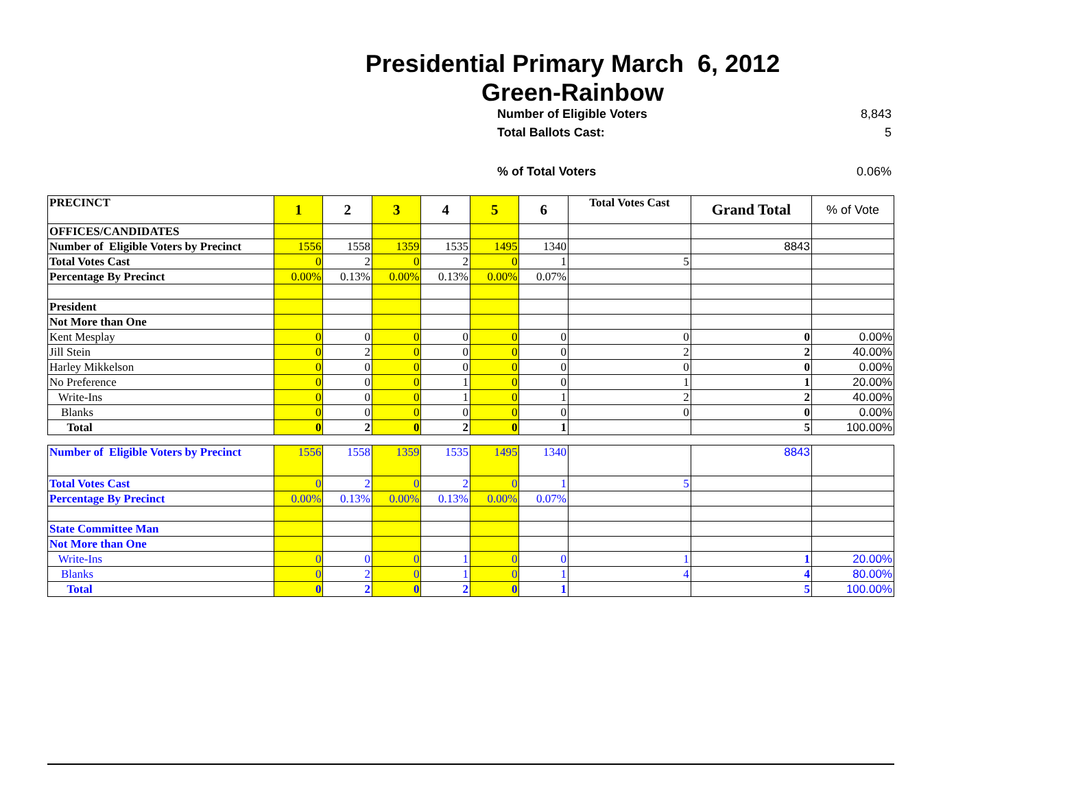Presidential Primary March 6, 2012
Green-Rainbow
Number of Eligible Voters 8,843
Total Ballots Cast: 5
% of Total Voters 0.06%
| PRECINCT | 1 | 2 | 3 | 4 | 5 | 6 | Total Votes Cast | Grand Total | % of Vote |
| OFFICES/CANDIDATES | | | | | | | | | |
| Number of Eligible Voters by Precinct | 1556 | 1558 | 1359 | 1535 | 1495 | 1340 | | 8843 | |
| Total Votes Cast | 0 | 2 | 0 | 2 | 0 | 1 | 5 | | |
| Percentage By Precinct | 0.00% | 0.13% | 0.00% | 0.13% | 0.00% | 0.07% | | | |
| President | | | | | | | | | |
| Not More than One | | | | | | | | | |
| Kent Mesplay | 0 | 0 | 0 | 0 | 0 | 0 | 0 | 0 | 0.00% |
| Jill Stein | 0 | 2 | 0 | 0 | 0 | 0 | 2 | 2 | 40.00% |
| Harley Mikkelson | 0 | 0 | 0 | 0 | 0 | 0 | 0 | 0 | 0.00% |
| No Preference | 0 | 0 | 0 | 1 | 0 | 0 | 1 | 1 | 20.00% |
| Write-Ins | 0 | 0 | 0 | 1 | 0 | 1 | 2 | 2 | 40.00% |
| Blanks | 0 | 0 | 0 | 0 | 0 | 0 | 0 | 0 | 0.00% |
| Total | 0 | 2 | 0 | 2 | 0 | 1 | | 5 | 100.00% |
| Number of Eligible Voters by Precinct | 1556 | 1558 | 1359 | 1535 | 1495 | 1340 | | 8843 | |
| Total Votes Cast | 0 | 2 | 0 | 2 | 0 | 1 | 5 | | |
| Percentage By Precinct | 0.00% | 0.13% | 0.00% | 0.13% | 0.00% | 0.07% | | | |
| State Committee Man | | | | | | | | | |
| Not More than One | | | | | | | | | |
| Write-Ins | 0 | 0 | 0 | 1 | 0 | 0 | 1 | 1 | 20.00% |
| Blanks | 0 | 2 | 0 | 1 | 0 | 1 | 4 | 4 | 80.00% |
| Total | 0 | 2 | 0 | 2 | 0 | 1 | | 5 | 100.00% |